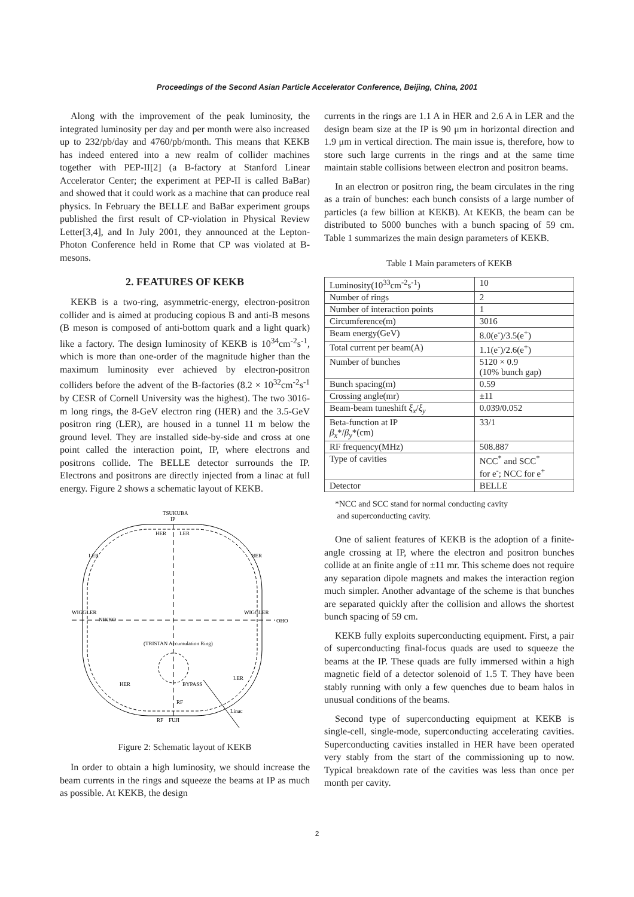Proceedings of the Second Asian Particle Accelerator Conference, Beijing, China, 2001
Along with the improvement of the peak luminosity, the integrated luminosity per day and per month were also increased up to 232/pb/day and 4760/pb/month. This means that KEKB has indeed entered into a new realm of collider machines together with PEP-II[2] (a B-factory at Stanford Linear Accelerator Center; the experiment at PEP-II is called BaBar) and showed that it could work as a machine that can produce real physics. In February the BELLE and BaBar experiment groups published the first result of CP-violation in Physical Review Letter[3,4], and In July 2001, they announced at the Lepton-Photon Conference held in Rome that CP was violated at B-mesons.
2. FEATURES OF KEKB
KEKB is a two-ring, asymmetric-energy, electron-positron collider and is aimed at producing copious B and anti-B mesons (B meson is composed of anti-bottom quark and a light quark) like a factory. The design luminosity of KEKB is 10<sup>34</sup>cm<sup>-2</sup>s<sup>-1</sup>, which is more than one-order of the magnitude higher than the maximum luminosity ever achieved by electron-positron colliders before the advent of the B-factories (8.2 × 10<sup>32</sup>cm<sup>-2</sup>s<sup>-1</sup> by CESR of Cornell University was the highest). The two 3016-m long rings, the 8-GeV electron ring (HER) and the 3.5-GeV positron ring (LER), are housed in a tunnel 11 m below the ground level. They are installed side-by-side and cross at one point called the interaction point, IP, where electrons and positrons collide. The BELLE detector surrounds the IP. Electrons and positrons are directly injected from a linac at full energy. Figure 2 shows a schematic layout of KEKB.
TSUKUBA
IP
HER
LER
LER
HER
WIGGLER
NIKKO
WIGGLER
OHO
(TRISTAN Accumulation Ring)
HER
BYPASS
LER
RF
RF
FUJI
Linac
Figure 2: Schematic layout of KEKB
In order to obtain a high luminosity, we should increase the beam currents in the rings and squeeze the beams at IP as much as possible. At KEKB, the design
currents in the rings are 1.1 A in HER and 2.6 A in LER and the design beam size at the IP is 90 μm in horizontal direction and 1.9 μm in vertical direction. The main issue is, therefore, how to store such large currents in the rings and at the same time maintain stable collisions between electron and positron beams.
In an electron or positron ring, the beam circulates in the ring as a train of bunches: each bunch consists of a large number of particles (a few billion at KEKB). At KEKB, the beam can be distributed to 5000 bunches with a bunch spacing of 59 cm. Table 1 summarizes the main design parameters of KEKB.
Table 1 Main parameters of KEKB
| Luminosity(10<sup>33</sup>cm<sup>-2</sup>s<sup>-1</sup>) | 10 |
| Number of rings | 2 |
| Number of interaction points | 1 |
| Circumference(m) | 3016 |
| Beam energy(GeV) | 8.0(e<sup>-</sup>)/3.5(e<sup>+</sup>) |
| Total current per beam(A) | 1.1(e<sup>-</sup>)/2.6(e<sup>+</sup>) |
| Number of bunches | 5120 × 0.9 (10% bunch gap) |
| Bunch spacing(m) | 0.59 |
| Crossing angle(mr) | ±11 |
| Beam-beam tuneshift ξ<sub>x</sub> / ξ<sub>y</sub> | 0.039/0.052 |
| Beta-function at IP β<sub>x</sub> */ β<sub>y</sub> *(cm) | 33/1 |
| RF frequency(MHz) | 508.887 |
| Type of cavities | NCC<sup>*</sup> and SCC<sup>*</sup> for e<sup>-</sup>; NCC for e<sup>+</sup> |
| Detector | BELLE |
*NCC and SCC stand for normal conducting cavity
and superconducting cavity.
One of salient features of KEKB is the adoption of a finite-angle crossing at IP, where the electron and positron bunches collide at an finite angle of ±11 mr. This scheme does not require any separation dipole magnets and makes the interaction region much simpler. Another advantage of the scheme is that bunches are separated quickly after the collision and allows the shortest bunch spacing of 59 cm.
KEKB fully exploits superconducting equipment. First, a pair of superconducting final-focus quads are used to squeeze the beams at the IP. These quads are fully immersed within a high magnetic field of a detector solenoid of 1.5 T. They have been stably running with only a few quenches due to beam halos in unusual conditions of the beams.
Second type of superconducting equipment at KEKB is single-cell, single-mode, superconducting accelerating cavities. Superconducting cavities installed in HER have been operated very stably from the start of the commissioning up to now. Typical breakdown rate of the cavities was less than once per month per cavity.
2